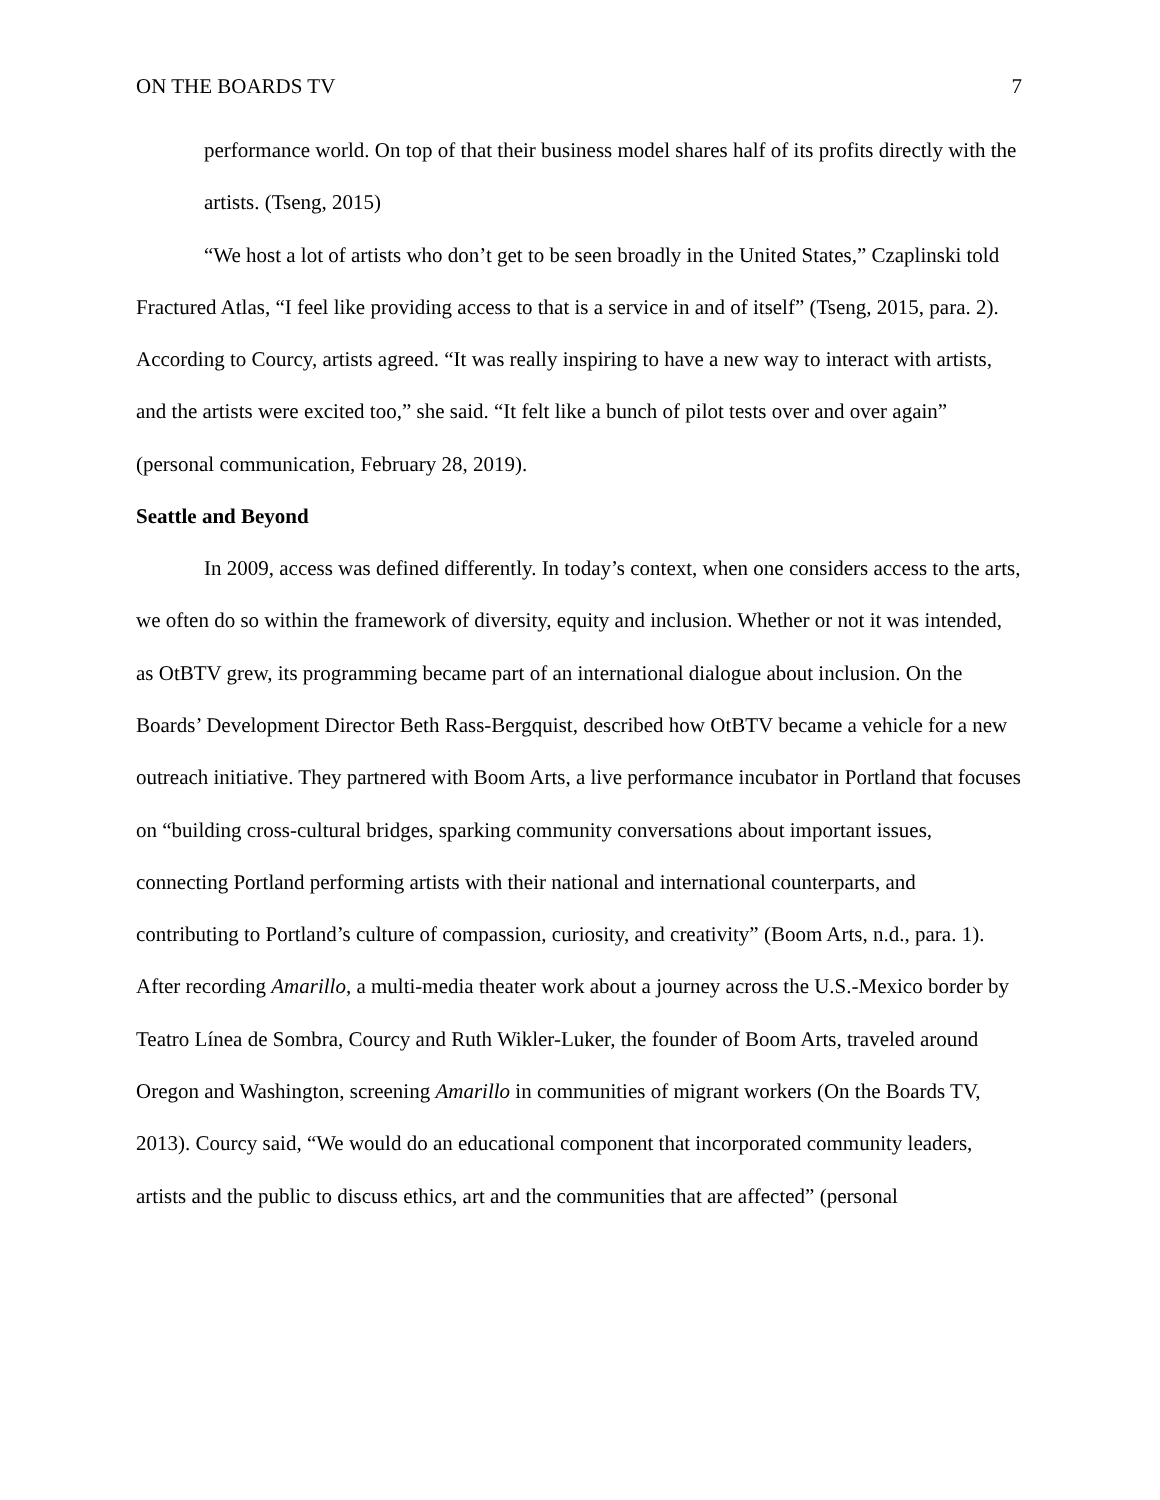ON THE BOARDS TV 7
performance world. On top of that their business model shares half of its profits directly with the artists. (Tseng, 2015)
“We host a lot of artists who don’t get to be seen broadly in the United States,” Czaplinski told Fractured Atlas, “I feel like providing access to that is a service in and of itself” (Tseng, 2015, para. 2). According to Courcy, artists agreed. “It was really inspiring to have a new way to interact with artists, and the artists were excited too,” she said. “It felt like a bunch of pilot tests over and over again” (personal communication, February 28, 2019).
Seattle and Beyond
In 2009, access was defined differently. In today’s context, when one considers access to the arts, we often do so within the framework of diversity, equity and inclusion. Whether or not it was intended, as OtBTV grew, its programming became part of an international dialogue about inclusion. On the Boards’ Development Director Beth Rass-Bergquist, described how OtBTV became a vehicle for a new outreach initiative. They partnered with Boom Arts, a live performance incubator in Portland that focuses on “building cross-cultural bridges, sparking community conversations about important issues, connecting Portland performing artists with their national and international counterparts, and contributing to Portland’s culture of compassion, curiosity, and creativity” (Boom Arts, n.d., para. 1). After recording Amarillo, a multi-media theater work about a journey across the U.S.-Mexico border by Teatro Línea de Sombra, Courcy and Ruth Wikler-Luker, the founder of Boom Arts, traveled around Oregon and Washington, screening Amarillo in communities of migrant workers (On the Boards TV, 2013). Courcy said, “We would do an educational component that incorporated community leaders, artists and the public to discuss ethics, art and the communities that are affected” (personal